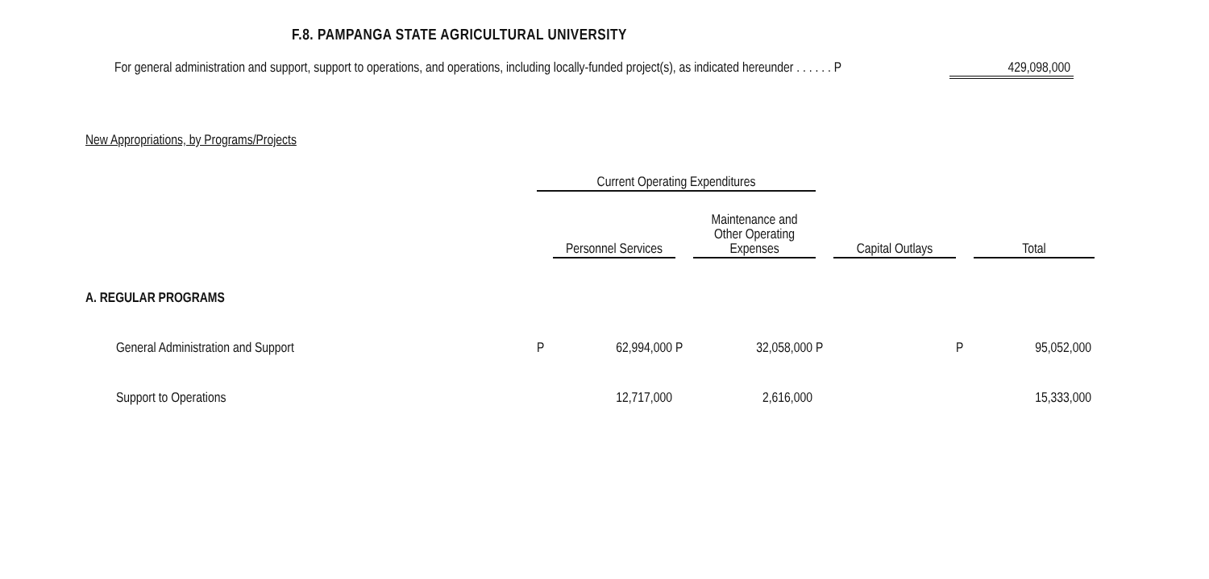F.8. PAMPANGA STATE AGRICULTURAL UNIVERSITY
For general administration and support, support to operations, and operations, including locally-funded project(s), as indicated hereunder . . . . . . P 429,098,000
New Appropriations, by Programs/Projects
| | Current Operating Expenditures | | | | | | | |
| | | Personnel Services | | Maintenance and Other Operating Expenses | | Capital Outlays | | Total |
| A. REGULAR PROGRAMS | | | | | | | | |
| General Administration and Support | P | 62,994,000 | P | 32,058,000 | P | | P | 95,052,000 |
| Support to Operations | | 12,717,000 | | 2,616,000 | | | | 15,333,000 |